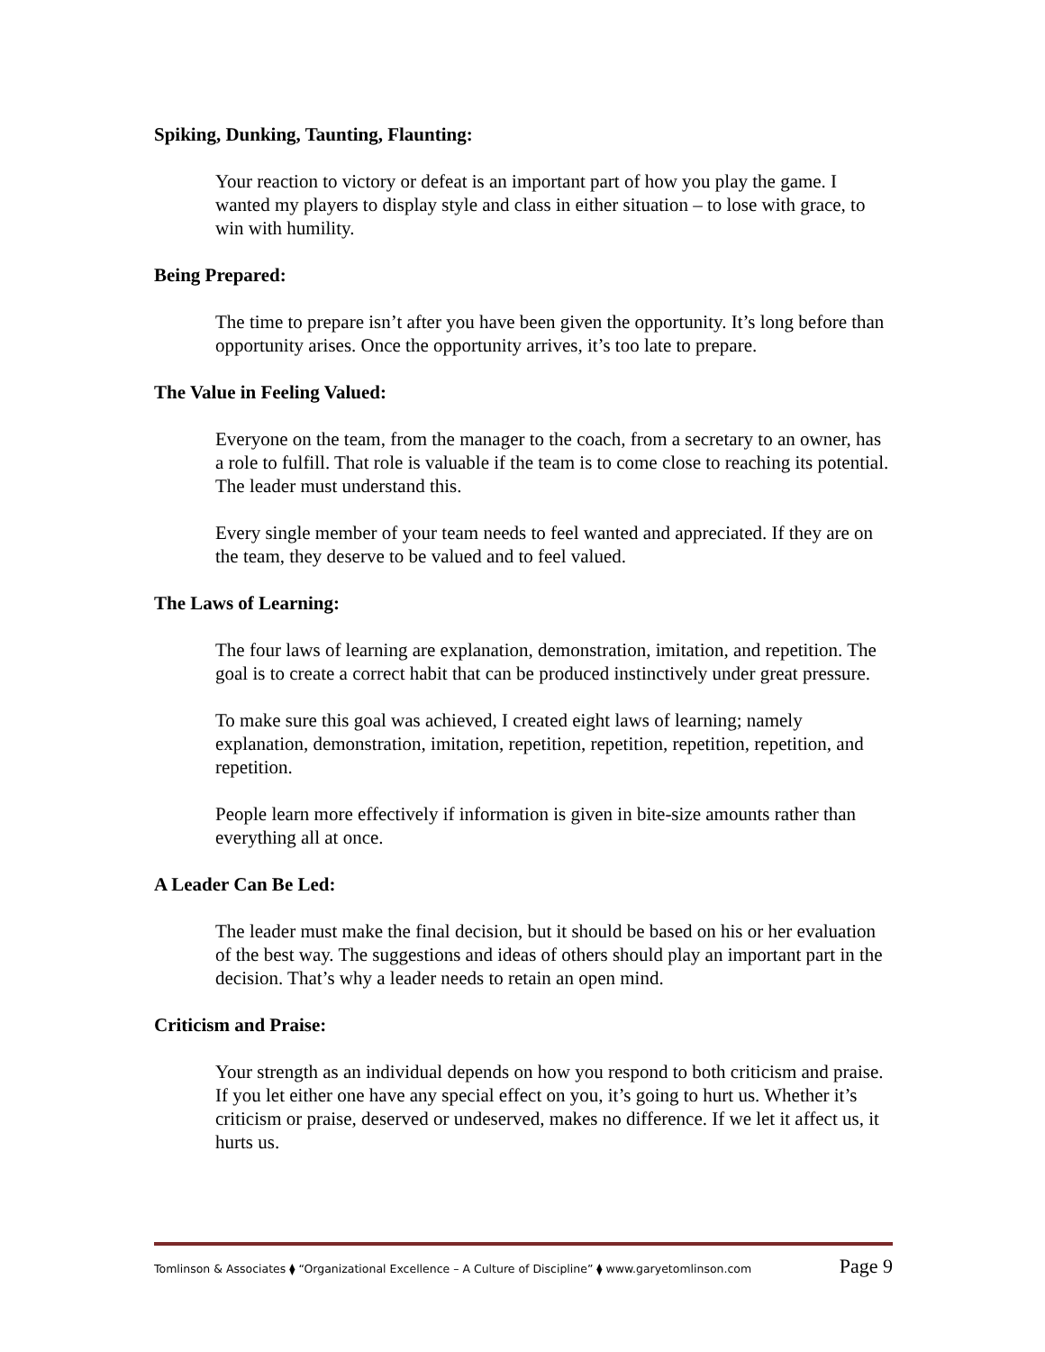Spiking, Dunking, Taunting, Flaunting:
Your reaction to victory or defeat is an important part of how you play the game. I wanted my players to display style and class in either situation – to lose with grace, to win with humility.
Being Prepared:
The time to prepare isn’t after you have been given the opportunity. It’s long before than opportunity arises. Once the opportunity arrives, it’s too late to prepare.
The Value in Feeling Valued:
Everyone on the team, from the manager to the coach, from a secretary to an owner, has a role to fulfill. That role is valuable if the team is to come close to reaching its potential. The leader must understand this.
Every single member of your team needs to feel wanted and appreciated. If they are on the team, they deserve to be valued and to feel valued.
The Laws of Learning:
The four laws of learning are explanation, demonstration, imitation, and repetition. The goal is to create a correct habit that can be produced instinctively under great pressure.
To make sure this goal was achieved, I created eight laws of learning; namely explanation, demonstration, imitation, repetition, repetition, repetition, repetition, and repetition.
People learn more effectively if information is given in bite-size amounts rather than everything all at once.
A Leader Can Be Led:
The leader must make the final decision, but it should be based on his or her evaluation of the best way. The suggestions and ideas of others should play an important part in the decision. That’s why a leader needs to retain an open mind.
Criticism and Praise:
Your strength as an individual depends on how you respond to both criticism and praise. If you let either one have any special effect on you, it’s going to hurt us. Whether it’s criticism or praise, deserved or undeserved, makes no difference. If we let it affect us, it hurts us.
Tomlinson & Associates ⧫ “Organizational Excellence – A Culture of Discipline” ⧫ www.garyetomlinson.com Page 9